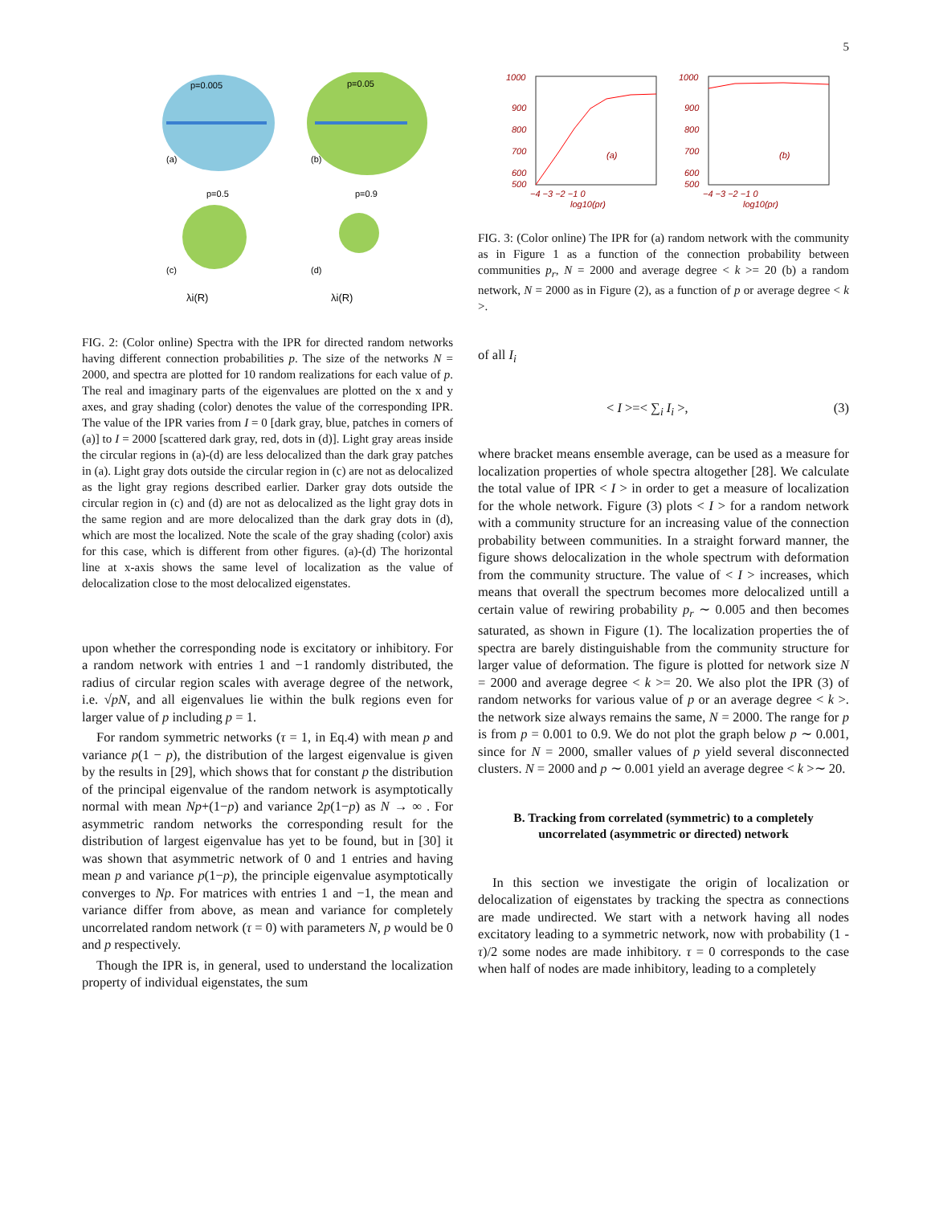5
p=0.005
p=0.05
p=0.5
p=0.9
(a)
(b)
(c)
(d)
λi(R)
λi(R)
FIG. 2: (Color online) Spectra with the IPR for directed random networks having different connection probabilities p. The size of the networks N = 2000, and spectra are plotted for 10 random realizations for each value of p. The real and imaginary parts of the eigenvalues are plotted on the x and y axes, and gray shading (color) denotes the value of the corresponding IPR. The value of the IPR varies from I = 0 [dark gray, blue, patches in corners of (a)] to I = 2000 [scattered dark gray, red, dots in (d)]. Light gray areas inside the circular regions in (a)-(d) are less delocalized than the dark gray patches in (a). Light gray dots outside the circular region in (c) are not as delocalized as the light gray regions described earlier. Darker gray dots outside the circular region in (c) and (d) are not as delocalized as the light gray dots in the same region and are more delocalized than the dark gray dots in (d), which are most the localized. Note the scale of the gray shading (color) axis for this case, which is different from other figures. (a)-(d) The horizontal line at x-axis shows the same level of localization as the value of delocalization close to the most delocalized eigenstates.
upon whether the corresponding node is excitatory or inhibitory. For a random network with entries 1 and −1 randomly distributed, the radius of circular region scales with average degree of the network, i.e. √pN, and all eigenvalues lie within the bulk regions even for larger value of p including p = 1.
For random symmetric networks (τ = 1, in Eq.4) with mean p and variance p(1 − p), the distribution of the largest eigenvalue is given by the results in [29], which shows that for constant p the distribution of the principal eigenvalue of the random network is asymptotically normal with mean Np+(1−p) and variance 2p(1−p) as N → ∞ . For asymmetric random networks the corresponding result for the distribution of largest eigenvalue has yet to be found, but in [30] it was shown that asymmetric network of 0 and 1 entries and having mean p and variance p(1−p), the principle eigenvalue asymptotically converges to Np. For matrices with entries 1 and −1, the mean and variance differ from above, as mean and variance for completely uncorrelated random network (τ = 0) with parameters N, p would be 0 and p respectively.
Though the IPR is, in general, used to understand the localization property of individual eigenstates, the sum
1000
900
800
700
600
500
1000
900
800
700
600
500
−4 −3 −2 −1 0
−4 −3 −2 −1 0
log10(pr)
log10(pr)
(a)
(b)
FIG. 3: (Color online) The IPR for (a) random network with the community as in Figure 1 as a function of the connection probability between communities p<sub>r</sub>, N = 2000 and average degree < k >= 20 (b) a random network, N = 2000 as in Figure (2), as a function of p or average degree < k >.
of all I<sub>i</sub>
< I >=< ∑<sub>i</sub> I<sub>i</sub> >, (3)
where bracket means ensemble average, can be used as a measure for localization properties of whole spectra altogether [28]. We calculate the total value of IPR < I > in order to get a measure of localization for the whole network. Figure (3) plots < I > for a random network with a community structure for an increasing value of the connection probability between communities. In a straight forward manner, the figure shows delocalization in the whole spectrum with deformation from the community structure. The value of < I > increases, which means that overall the spectrum becomes more delocalized untill a certain value of rewiring probability p<sub>r</sub> ∼ 0.005 and then becomes saturated, as shown in Figure (1). The localization properties the of spectra are barely distinguishable from the community structure for larger value of deformation. The figure is plotted for network size N = 2000 and average degree < k >= 20. We also plot the IPR (3) of random networks for various value of p or an average degree < k >. the network size always remains the same, N = 2000. The range for p is from p = 0.001 to 0.9. We do not plot the graph below p ∼ 0.001, since for N = 2000, smaller values of p yield several disconnected clusters. N = 2000 and p ∼ 0.001 yield an average degree < k >∼ 20.
B. Tracking from correlated (symmetric) to a completely uncorrelated (asymmetric or directed) network
In this section we investigate the origin of localization or delocalization of eigenstates by tracking the spectra as connections are made undirected. We start with a network having all nodes excitatory leading to a symmetric network, now with probability (1 - τ)/2 some nodes are made inhibitory. τ = 0 corresponds to the case when half of nodes are made inhibitory, leading to a completely